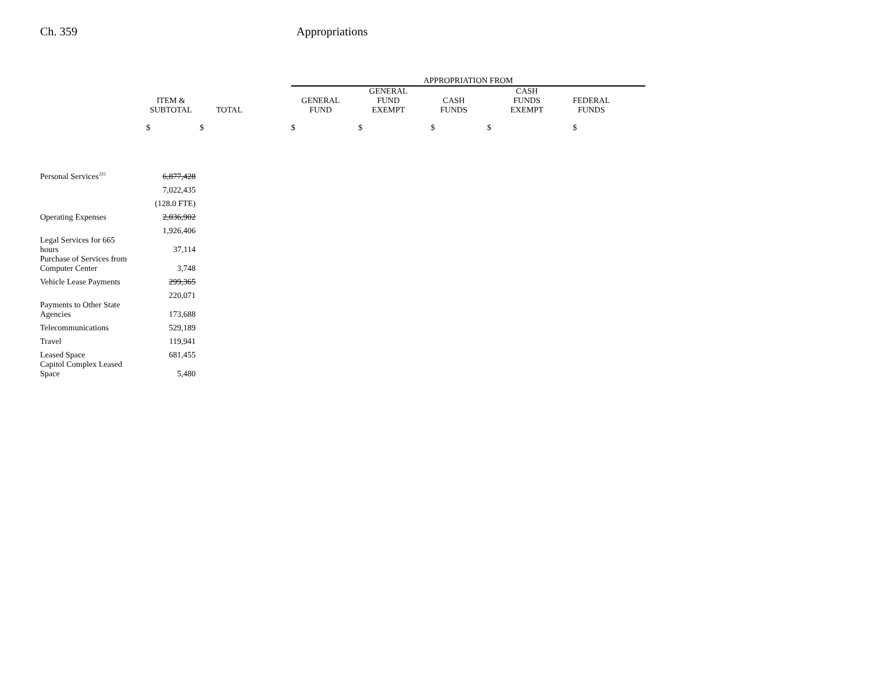Ch. 359 Appropriations
| | | | | APPROPRIATION FROM | | | | | |
| --- | --- | --- | --- | --- | --- | --- | --- | --- | --- |
| | ITEM & SUBTOTAL | TOTAL | | GENERAL FUND | GENERAL FUND EXEMPT | CASH FUNDS | CASH FUNDS EXEMPT | FEDERAL FUNDS | |
| | $ | $ | | $ | $ | $ | $ | $ | |
| Personal Services<sup>225</sup> | 6,877,428 | | | | | | | | |
| | 7,022,435 | | | | | | | | |
| | (128.0 FTE) | | | | | | | | |
| Operating Expenses | 2,036,902 | | | | | | | | |
| | 1,926,406 | | | | | | | | |
| Legal Services for 665 hours | 37,114 | | | | | | | | |
| Purchase of Services from Computer Center | 3,748 | | | | | | | | |
| Vehicle Lease Payments | 299,365 | | | | | | | | |
| | 220,071 | | | | | | | | |
| Payments to Other State Agencies | 173,688 | | | | | | | | |
| Telecommunications | 529,189 | | | | | | | | |
| Travel | 119,941 | | | | | | | | |
| Leased Space | 681,455 | | | | | | | | |
| Capitol Complex Leased Space | 5,480 | | | | | | | | |